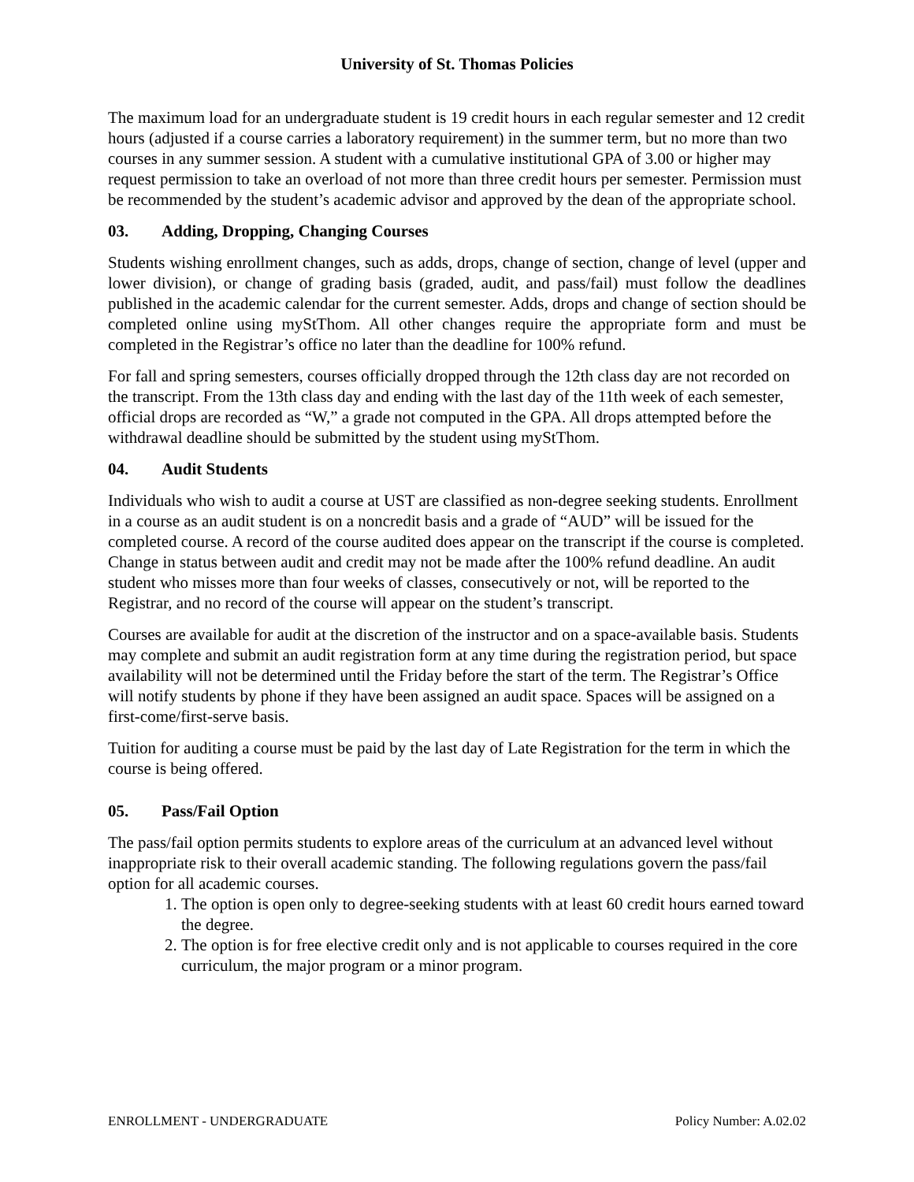University of St. Thomas Policies
The maximum load for an undergraduate student is 19 credit hours in each regular semester and 12 credit hours (adjusted if a course carries a laboratory requirement) in the summer term, but no more than two courses in any summer session. A student with a cumulative institutional GPA of 3.00 or higher may request permission to take an overload of not more than three credit hours per semester. Permission must be recommended by the student’s academic advisor and approved by the dean of the appropriate school.
03. Adding, Dropping, Changing Courses
Students wishing enrollment changes, such as adds, drops, change of section, change of level (upper and lower division), or change of grading basis (graded, audit, and pass/fail) must follow the deadlines published in the academic calendar for the current semester. Adds, drops and change of section should be completed online using myStThom. All other changes require the appropriate form and must be completed in the Registrar’s office no later than the deadline for 100% refund.
For fall and spring semesters, courses officially dropped through the 12th class day are not recorded on the transcript. From the 13th class day and ending with the last day of the 11th week of each semester, official drops are recorded as “W,” a grade not computed in the GPA. All drops attempted before the withdrawal deadline should be submitted by the student using myStThom.
04. Audit Students
Individuals who wish to audit a course at UST are classified as non-degree seeking students. Enrollment in a course as an audit student is on a noncredit basis and a grade of “AUD” will be issued for the completed course. A record of the course audited does appear on the transcript if the course is completed. Change in status between audit and credit may not be made after the 100% refund deadline. An audit student who misses more than four weeks of classes, consecutively or not, will be reported to the Registrar, and no record of the course will appear on the student’s transcript.
Courses are available for audit at the discretion of the instructor and on a space-available basis. Students may complete and submit an audit registration form at any time during the registration period, but space availability will not be determined until the Friday before the start of the term. The Registrar’s Office will notify students by phone if they have been assigned an audit space. Spaces will be assigned on a first-come/first-serve basis.
Tuition for auditing a course must be paid by the last day of Late Registration for the term in which the course is being offered.
05. Pass/Fail Option
The pass/fail option permits students to explore areas of the curriculum at an advanced level without inappropriate risk to their overall academic standing. The following regulations govern the pass/fail option for all academic courses.
1. The option is open only to degree-seeking students with at least 60 credit hours earned toward the degree.
2. The option is for free elective credit only and is not applicable to courses required in the core curriculum, the major program or a minor program.
ENROLLMENT - UNDERGRADUATE Policy Number: A.02.02